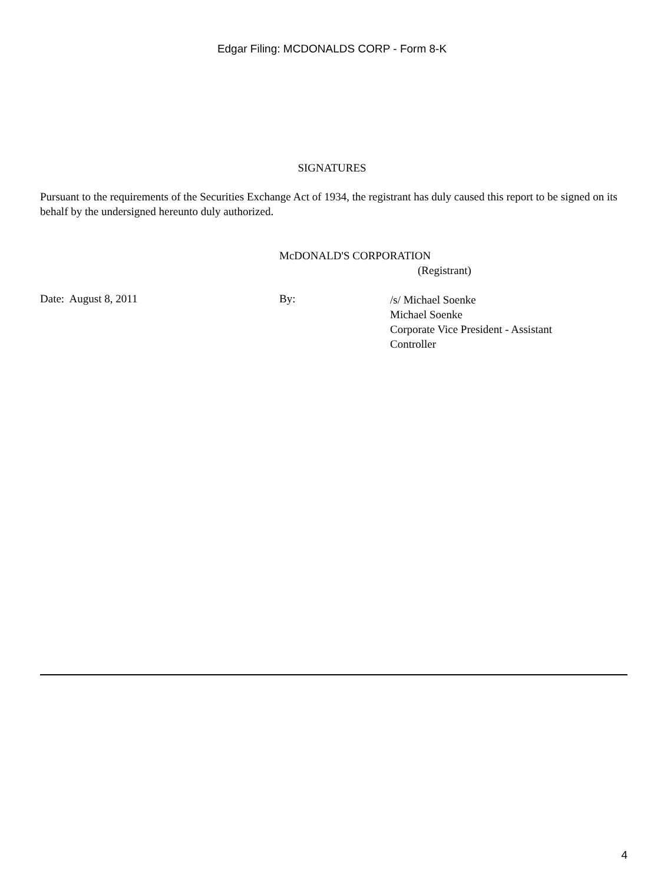Edgar Filing: MCDONALDS CORP - Form 8-K
SIGNATURES
Pursuant to the requirements of the Securities Exchange Act of 1934, the registrant has duly caused this report to be signed on its behalf by the undersigned hereunto duly authorized.
McDONALD'S CORPORATION
(Registrant)
Date: August 8, 2011 By:
/s/ Michael Soenke
Michael Soenke
Corporate Vice President - Assistant
Controller
4